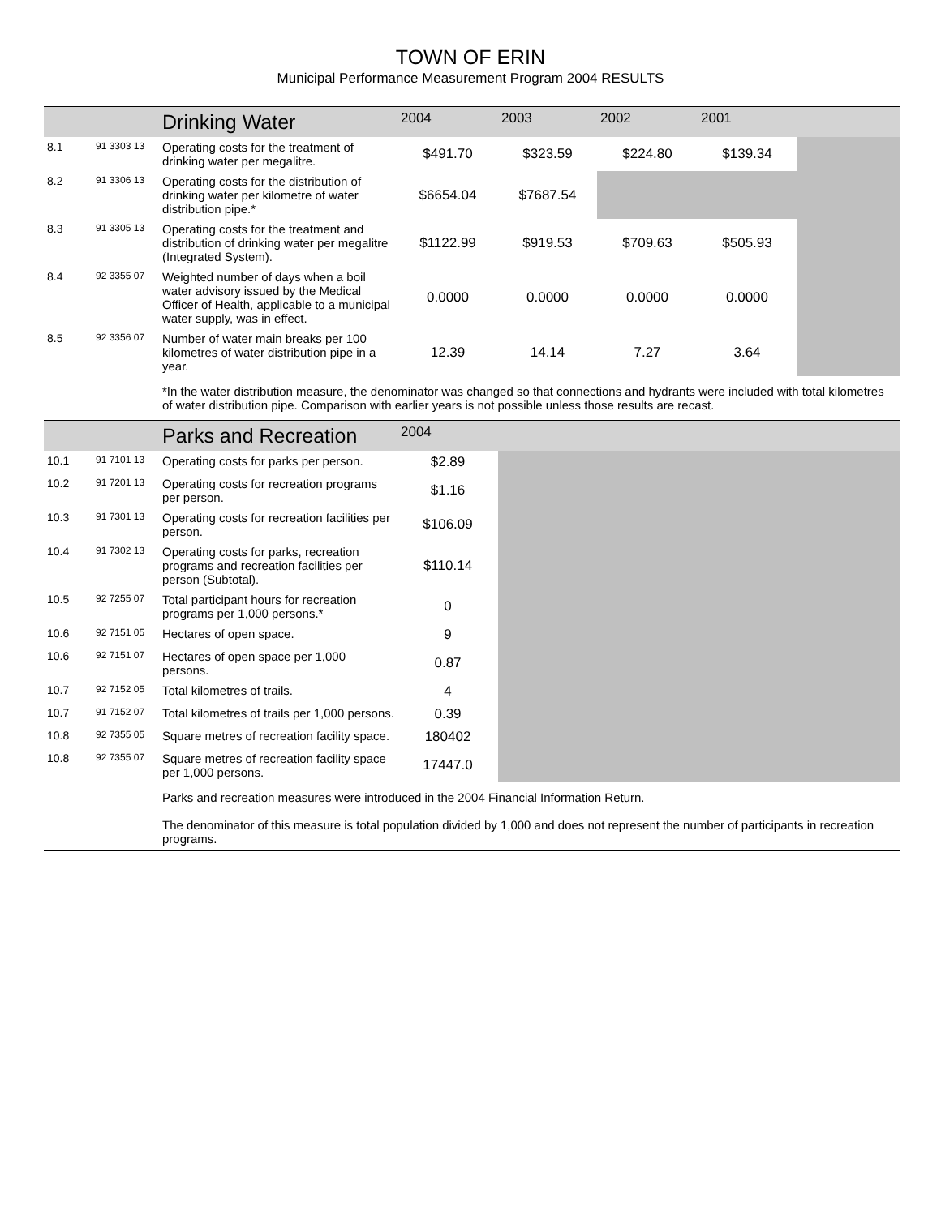TOWN OF ERIN
Municipal Performance Measurement Program 2004 RESULTS
| | | Drinking Water | 2004 | 2003 | 2002 | 2001 | |
| --- | --- | --- | --- | --- | --- | --- | --- |
| 8.1 | 91 3303 13 | Operating costs for the treatment of drinking water per megalitre. | $491.70 | $323.59 | $224.80 | $139.34 | |
| 8.2 | 91 3306 13 | Operating costs for the distribution of drinking water per kilometre of water distribution pipe.* | $6654.04 | $7687.54 | | | |
| 8.3 | 91 3305 13 | Operating costs for the treatment and distribution of drinking water per megalitre (Integrated System). | $1122.99 | $919.53 | $709.63 | $505.93 | |
| 8.4 | 92 3355 07 | Weighted number of days when a boil water advisory issued by the Medical Officer of Health, applicable to a municipal water supply, was in effect. | 0.0000 | 0.0000 | 0.0000 | 0.0000 | |
| 8.5 | 92 3356 07 | Number of water main breaks per 100 kilometres of water distribution pipe in a year. | 12.39 | 14.14 | 7.27 | 3.64 | |
| | | *In the water distribution measure, the denominator was changed so that connections and hydrants were included with total kilometres of water distribution pipe. Comparison with earlier years is not possible unless those results are recast. | | | | | |
| | | Parks and Recreation | 2004 | | | | |
| 10.1 | 91 7101 13 | Operating costs for parks per person. | $2.89 | | | | |
| 10.2 | 91 7201 13 | Operating costs for recreation programs per person. | $1.16 | | | | |
| 10.3 | 91 7301 13 | Operating costs for recreation facilities per person. | $106.09 | | | | |
| 10.4 | 91 7302 13 | Operating costs for parks, recreation programs and recreation facilities per person (Subtotal). | $110.14 | | | | |
| 10.5 | 92 7255 07 | Total participant hours for recreation programs per 1,000 persons.* | 0 | | | | |
| 10.6 | 92 7151 05 | Hectares of open space. | 9 | | | | |
| 10.6 | 92 7151 07 | Hectares of open space per 1,000 persons. | 0.87 | | | | |
| 10.7 | 92 7152 05 | Total kilometres of trails. | 4 | | | | |
| 10.7 | 91 7152 07 | Total kilometres of trails per 1,000 persons. | 0.39 | | | | |
| 10.8 | 92 7355 05 | Square metres of recreation facility space. | 180402 | | | | |
| 10.8 | 92 7355 07 | Square metres of recreation facility space per 1,000 persons. | 17447.0 | | | | |
| | | Parks and recreation measures were introduced in the 2004 Financial Information Return. The denominator of this measure is total population divided by 1,000 and does not represent the number of participants in recreation programs. | | | | | |